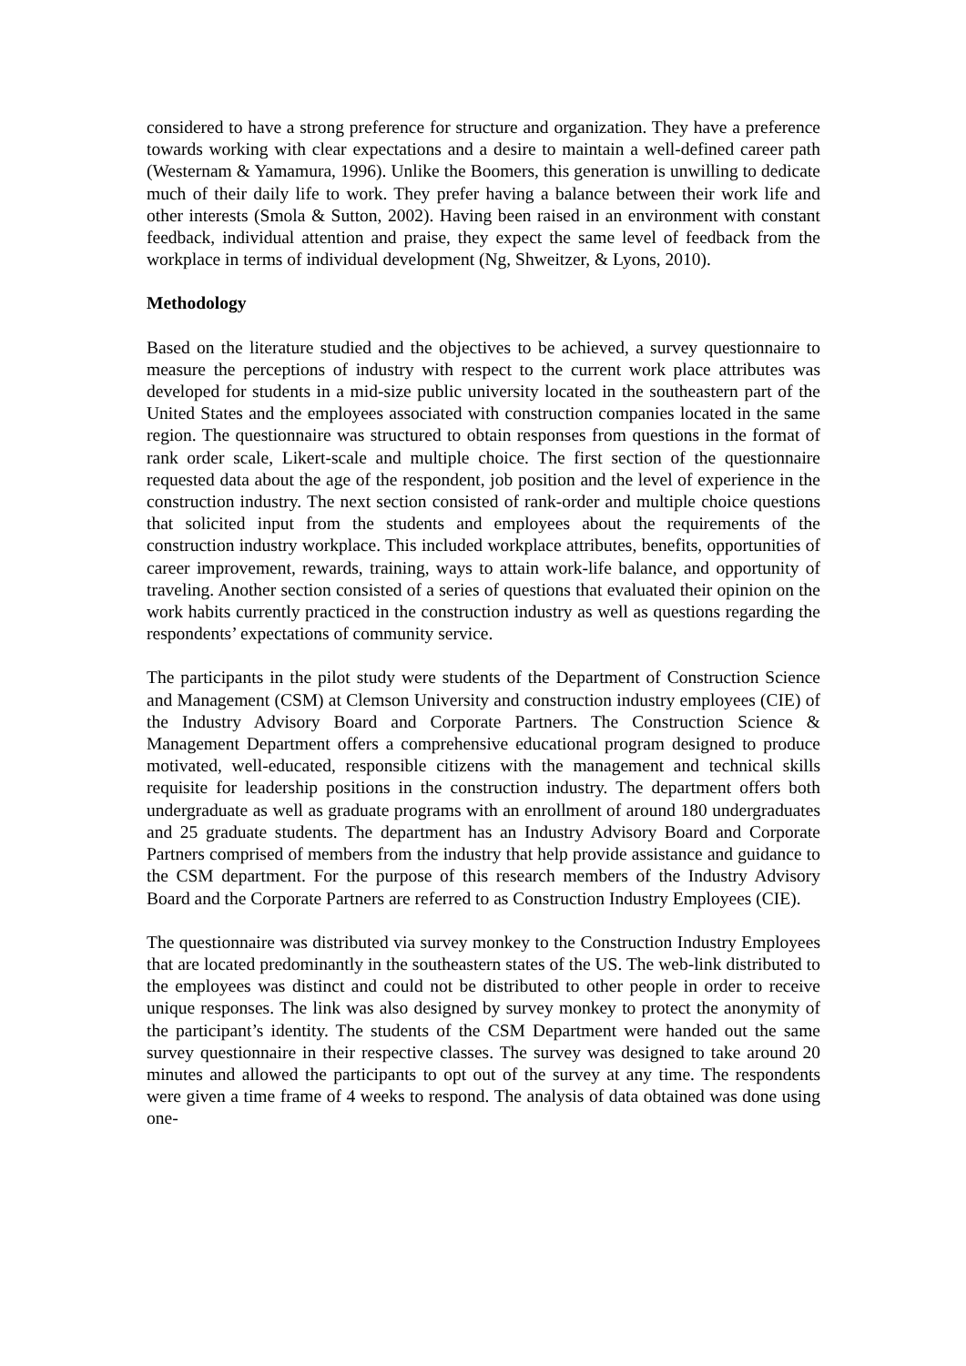considered to have a strong preference for structure and organization. They have a preference towards working with clear expectations and a desire to maintain a well-defined career path (Westernam & Yamamura, 1996). Unlike the Boomers, this generation is unwilling to dedicate much of their daily life to work. They prefer having a balance between their work life and other interests (Smola & Sutton, 2002). Having been raised in an environment with constant feedback, individual attention and praise, they expect the same level of feedback from the workplace in terms of individual development (Ng, Shweitzer, & Lyons, 2010).
Methodology
Based on the literature studied and the objectives to be achieved, a survey questionnaire to measure the perceptions of industry with respect to the current work place attributes was developed for students in a mid-size public university located in the southeastern part of the United States and the employees associated with construction companies located in the same region. The questionnaire was structured to obtain responses from questions in the format of rank order scale, Likert-scale and multiple choice. The first section of the questionnaire requested data about the age of the respondent, job position and the level of experience in the construction industry. The next section consisted of rank-order and multiple choice questions that solicited input from the students and employees about the requirements of the construction industry workplace. This included workplace attributes, benefits, opportunities of career improvement, rewards, training, ways to attain work-life balance, and opportunity of traveling. Another section consisted of a series of questions that evaluated their opinion on the work habits currently practiced in the construction industry as well as questions regarding the respondents’ expectations of community service.
The participants in the pilot study were students of the Department of Construction Science and Management (CSM) at Clemson University and construction industry employees (CIE) of the Industry Advisory Board and Corporate Partners. The Construction Science & Management Department offers a comprehensive educational program designed to produce motivated, well-educated, responsible citizens with the management and technical skills requisite for leadership positions in the construction industry. The department offers both undergraduate as well as graduate programs with an enrollment of around 180 undergraduates and 25 graduate students. The department has an Industry Advisory Board and Corporate Partners comprised of members from the industry that help provide assistance and guidance to the CSM department. For the purpose of this research members of the Industry Advisory Board and the Corporate Partners are referred to as Construction Industry Employees (CIE).
The questionnaire was distributed via survey monkey to the Construction Industry Employees that are located predominantly in the southeastern states of the US. The web-link distributed to the employees was distinct and could not be distributed to other people in order to receive unique responses. The link was also designed by survey monkey to protect the anonymity of the participant’s identity. The students of the CSM Department were handed out the same survey questionnaire in their respective classes. The survey was designed to take around 20 minutes and allowed the participants to opt out of the survey at any time. The respondents were given a time frame of 4 weeks to respond. The analysis of data obtained was done using one-